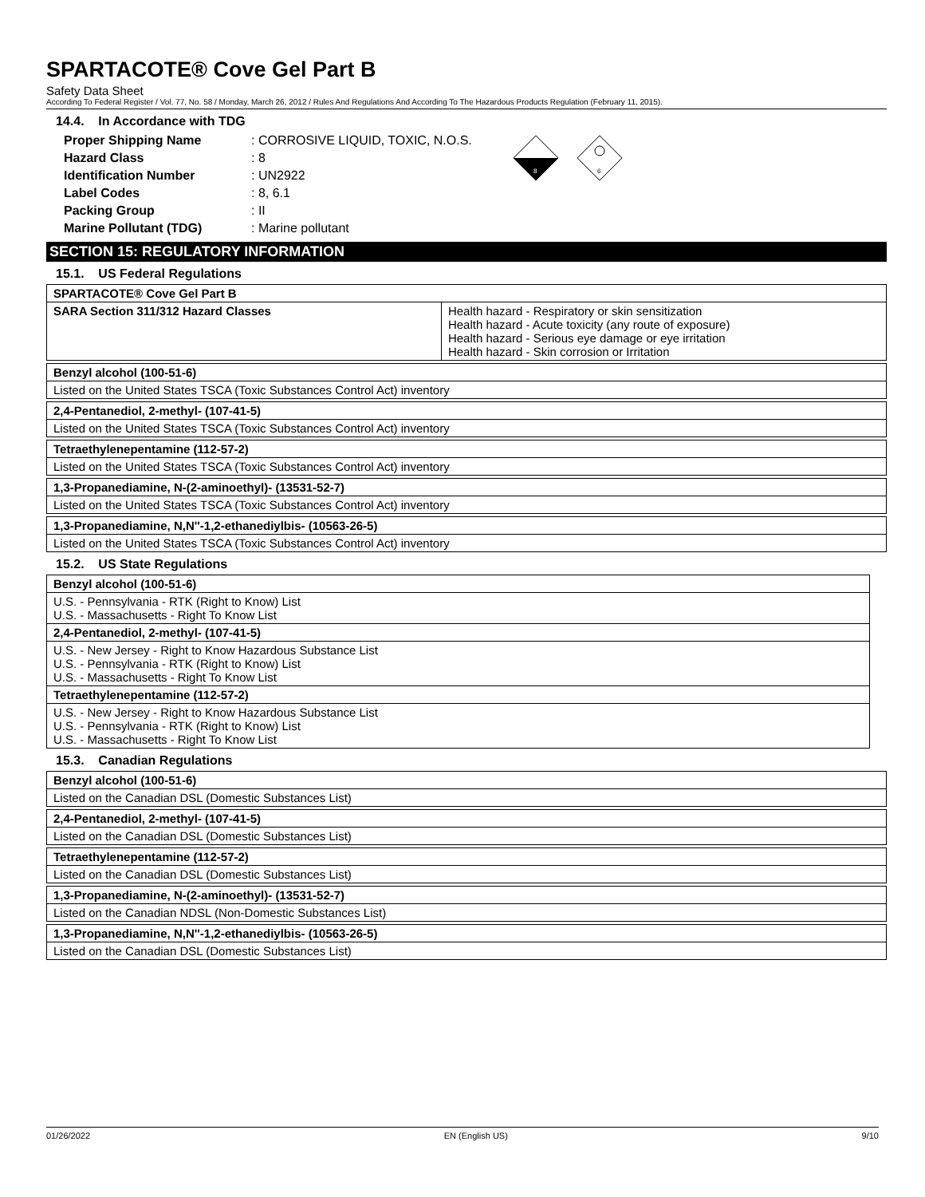SPARTACOTE® Cove Gel Part B
Safety Data Sheet
According To Federal Register / Vol. 77, No. 58 / Monday, March 26, 2012 / Rules And Regulations And According To The Hazardous Products Regulation (February 11, 2015).
14.4. In Accordance with TDG
| Proper Shipping Name | : CORROSIVE LIQUID, TOXIC, N.O.S. |
| Hazard Class | : 8 |
| Identification Number | : UN2922 |
| Label Codes | : 8, 6.1 |
| Packing Group | : II |
| Marine Pollutant (TDG) | : Marine pollutant |
8
6
SECTION 15: REGULATORY INFORMATION
15.1. US Federal Regulations
| SPARTACOTE® Cove Gel Part B | |
| --- | --- |
| SARA Section 311/312 Hazard Classes | Health hazard - Respiratory or skin sensitization Health hazard - Acute toxicity (any route of exposure) Health hazard - Serious eye damage or eye irritation Health hazard - Skin corrosion or Irritation |
| Benzyl alcohol (100-51-6) |
| --- |
| Listed on the United States TSCA (Toxic Substances Control Act) inventory |
| 2,4-Pentanediol, 2-methyl- (107-41-5) |
| --- |
| Listed on the United States TSCA (Toxic Substances Control Act) inventory |
| Tetraethylenepentamine (112-57-2) |
| --- |
| Listed on the United States TSCA (Toxic Substances Control Act) inventory |
| 1,3-Propanediamine, N-(2-aminoethyl)- (13531-52-7) |
| --- |
| Listed on the United States TSCA (Toxic Substances Control Act) inventory |
| 1,3-Propanediamine, N,N''-1,2-ethanediylbis- (10563-26-5) |
| --- |
| Listed on the United States TSCA (Toxic Substances Control Act) inventory |
15.2. US State Regulations
| Benzyl alcohol (100-51-6) |
| --- |
| U.S. - Pennsylvania - RTK (Right to Know) List U.S. - Massachusetts - Right To Know List |
| 2,4-Pentanediol, 2-methyl- (107-41-5) |
| U.S. - New Jersey - Right to Know Hazardous Substance List U.S. - Pennsylvania - RTK (Right to Know) List U.S. - Massachusetts - Right To Know List |
| Tetraethylenepentamine (112-57-2) |
| U.S. - New Jersey - Right to Know Hazardous Substance List U.S. - Pennsylvania - RTK (Right to Know) List U.S. - Massachusetts - Right To Know List |
15.3. Canadian Regulations
| Benzyl alcohol (100-51-6) |
| --- |
| Listed on the Canadian DSL (Domestic Substances List) |
| 2,4-Pentanediol, 2-methyl- (107-41-5) |
| --- |
| Listed on the Canadian DSL (Domestic Substances List) |
| Tetraethylenepentamine (112-57-2) |
| --- |
| Listed on the Canadian DSL (Domestic Substances List) |
| 1,3-Propanediamine, N-(2-aminoethyl)- (13531-52-7) |
| --- |
| Listed on the Canadian NDSL (Non-Domestic Substances List) |
| 1,3-Propanediamine, N,N''-1,2-ethanediylbis- (10563-26-5) |
| --- |
| Listed on the Canadian DSL (Domestic Substances List) |
01/26/2022 EN (English US) 9/10